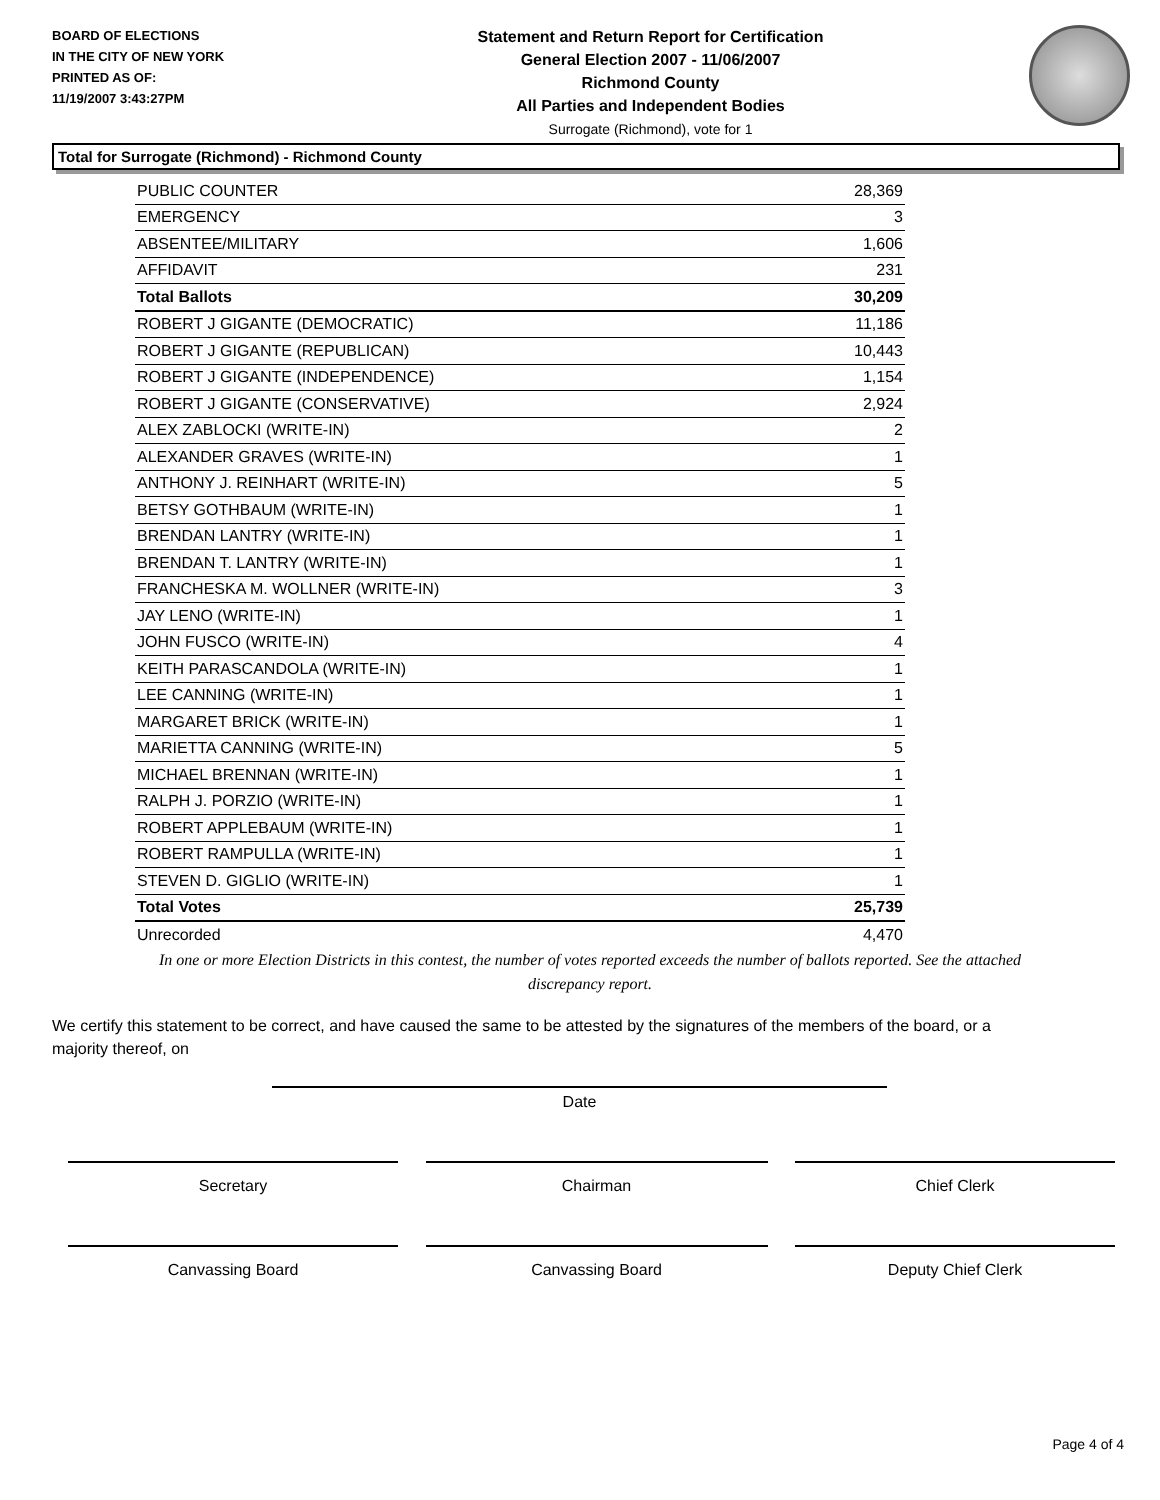BOARD OF ELECTIONS
IN THE CITY OF NEW YORK
PRINTED AS OF:
11/19/2007 3:43:27PM
Statement and Return Report for Certification
General Election 2007 - 11/06/2007
Richmond County
All Parties and Independent Bodies
Surrogate (Richmond), vote for 1
Total for Surrogate (Richmond) - Richmond County
| PUBLIC COUNTER | 28,369 |
| EMERGENCY | 3 |
| ABSENTEE/MILITARY | 1,606 |
| AFFIDAVIT | 231 |
| Total Ballots | 30,209 |
| ROBERT J GIGANTE (DEMOCRATIC) | 11,186 |
| ROBERT J GIGANTE (REPUBLICAN) | 10,443 |
| ROBERT J GIGANTE (INDEPENDENCE) | 1,154 |
| ROBERT J GIGANTE (CONSERVATIVE) | 2,924 |
| ALEX ZABLOCKI (WRITE-IN) | 2 |
| ALEXANDER GRAVES (WRITE-IN) | 1 |
| ANTHONY J. REINHART (WRITE-IN) | 5 |
| BETSY GOTHBAUM (WRITE-IN) | 1 |
| BRENDAN LANTRY (WRITE-IN) | 1 |
| BRENDAN T. LANTRY (WRITE-IN) | 1 |
| FRANCHESKA M. WOLLNER (WRITE-IN) | 3 |
| JAY LENO (WRITE-IN) | 1 |
| JOHN FUSCO (WRITE-IN) | 4 |
| KEITH PARASCANDOLA (WRITE-IN) | 1 |
| LEE CANNING (WRITE-IN) | 1 |
| MARGARET BRICK (WRITE-IN) | 1 |
| MARIETTA CANNING (WRITE-IN) | 5 |
| MICHAEL BRENNAN (WRITE-IN) | 1 |
| RALPH J. PORZIO (WRITE-IN) | 1 |
| ROBERT APPLEBAUM (WRITE-IN) | 1 |
| ROBERT RAMPULLA (WRITE-IN) | 1 |
| STEVEN D. GIGLIO (WRITE-IN) | 1 |
| Total Votes | 25,739 |
| Unrecorded | 4,470 |
In one or more Election Districts in this contest, the number of votes reported exceeds the number of ballots reported. See the attached discrepancy report.
We certify this statement to be correct, and have caused the same to be attested by the signatures of the members of the board, or a majority thereof, on
Date
Secretary Chairman Chief Clerk
Canvassing Board Canvassing Board Deputy Chief Clerk
Page 4 of 4